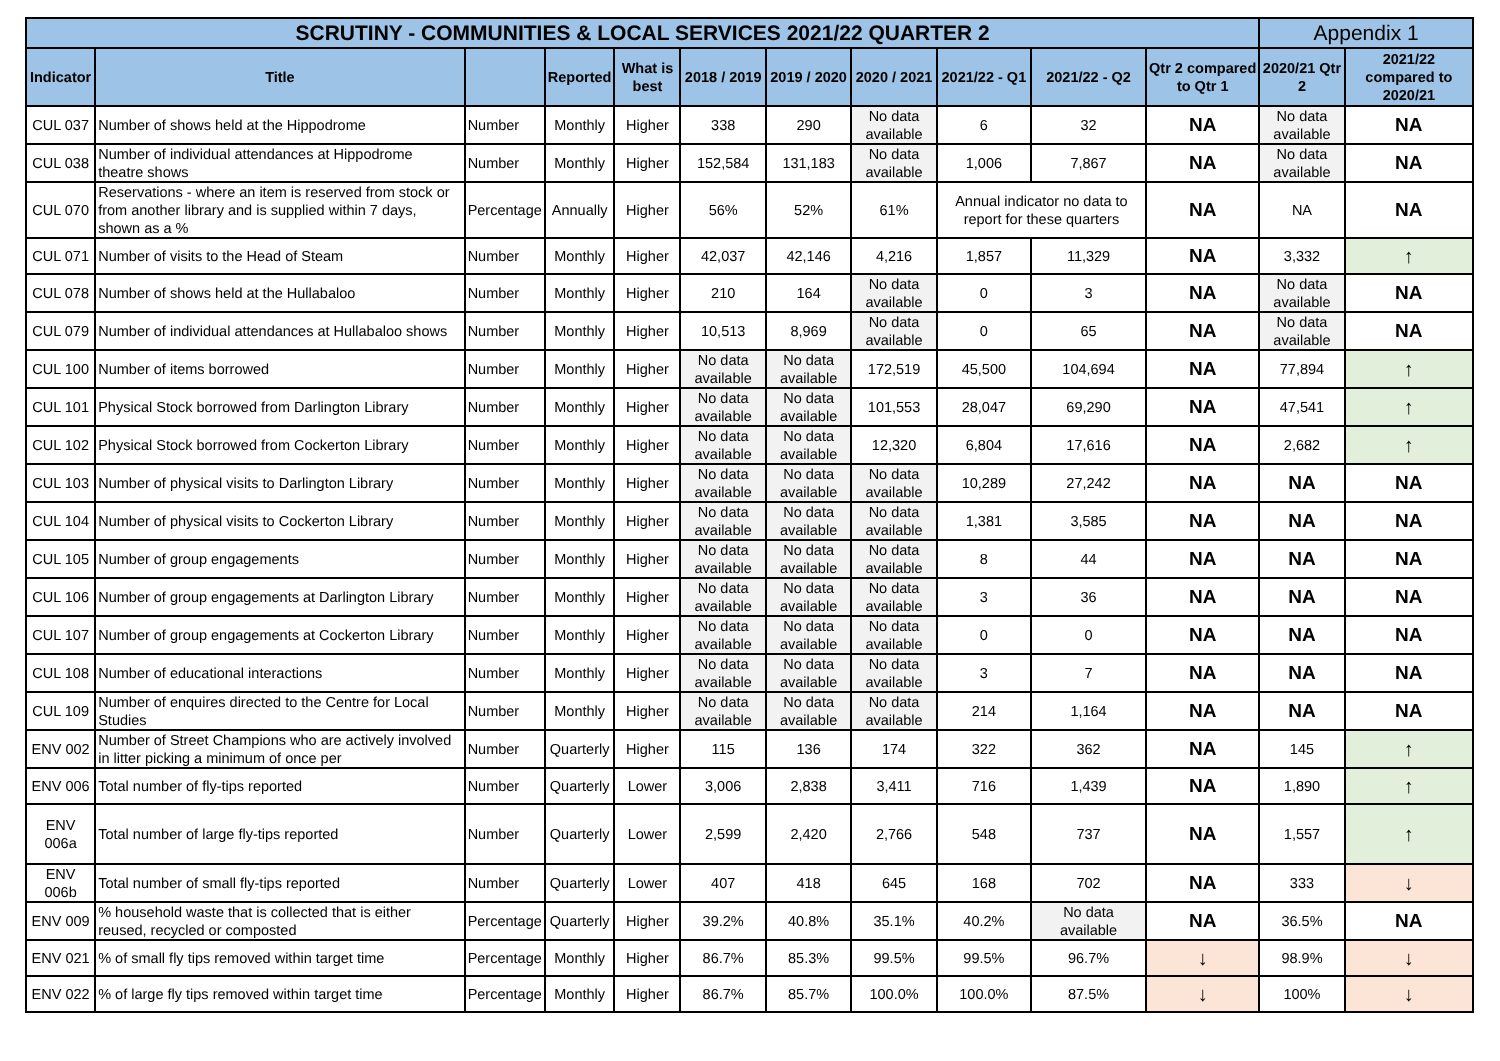| SCRUTINY - COMMUNITIES & LOCAL SERVICES 2021/22 QUARTER 2 | | | | | | | | | | | Appendix 1 | |
| Indicator | Title | | Reported | What is best | 2018 / 2019 | 2019 / 2020 | 2020 / 2021 | 2021/22 - Q1 | 2021/22 - Q2 | Qtr 2 compared to Qtr 1 | 2020/21 Qtr 2 | 2021/22 compared to 2020/21 |
| CUL 037 | Number of shows held at the Hippodrome | Number | Monthly | Higher | 338 | 290 | No data available | 6 | 32 | NA | No data available | NA |
| CUL 038 | Number of individual attendances at Hippodrome theatre shows | Number | Monthly | Higher | 152,584 | 131,183 | No data available | 1,006 | 7,867 | NA | No data available | NA |
| CUL 070 | Reservations - where an item is reserved from stock or from another library and is supplied within 7 days, shown as a % | Percentage | Annually | Higher | 56% | 52% | 61% | Annual indicator no data to report for these quarters | | NA | NA | NA |
| CUL 071 | Number of visits to the Head of Steam | Number | Monthly | Higher | 42,037 | 42,146 | 4,216 | 1,857 | 11,329 | NA | 3,332 | ↑ |
| CUL 078 | Number of shows held at the Hullabaloo | Number | Monthly | Higher | 210 | 164 | No data available | 0 | 3 | NA | No data available | NA |
| CUL 079 | Number of individual attendances at Hullabaloo shows | Number | Monthly | Higher | 10,513 | 8,969 | No data available | 0 | 65 | NA | No data available | NA |
| CUL 100 | Number of items borrowed | Number | Monthly | Higher | No data available | No data available | 172,519 | 45,500 | 104,694 | NA | 77,894 | ↑ |
| CUL 101 | Physical Stock borrowed from Darlington Library | Number | Monthly | Higher | No data available | No data available | 101,553 | 28,047 | 69,290 | NA | 47,541 | ↑ |
| CUL 102 | Physical Stock borrowed from Cockerton Library | Number | Monthly | Higher | No data available | No data available | 12,320 | 6,804 | 17,616 | NA | 2,682 | ↑ |
| CUL 103 | Number of physical visits to Darlington Library | Number | Monthly | Higher | No data available | No data available | No data available | 10,289 | 27,242 | NA | NA | NA |
| CUL 104 | Number of physical visits to Cockerton Library | Number | Monthly | Higher | No data available | No data available | No data available | 1,381 | 3,585 | NA | NA | NA |
| CUL 105 | Number of group engagements | Number | Monthly | Higher | No data available | No data available | No data available | 8 | 44 | NA | NA | NA |
| CUL 106 | Number of group engagements at Darlington Library | Number | Monthly | Higher | No data available | No data available | No data available | 3 | 36 | NA | NA | NA |
| CUL 107 | Number of group engagements at Cockerton Library | Number | Monthly | Higher | No data available | No data available | No data available | 0 | 0 | NA | NA | NA |
| CUL 108 | Number of educational interactions | Number | Monthly | Higher | No data available | No data available | No data available | 3 | 7 | NA | NA | NA |
| CUL 109 | Number of enquires directed to the Centre for Local Studies | Number | Monthly | Higher | No data available | No data available | No data available | 214 | 1,164 | NA | NA | NA |
| ENV 002 | Number of Street Champions who are actively involved in litter picking a minimum of once per | Number | Quarterly | Higher | 115 | 136 | 174 | 322 | 362 | NA | 145 | ↑ |
| ENV 006 | Total number of fly-tips reported | Number | Quarterly | Lower | 3,006 | 2,838 | 3,411 | 716 | 1,439 | NA | 1,890 | ↑ |
| ENV 006a | Total number of large fly-tips reported | Number | Quarterly | Lower | 2,599 | 2,420 | 2,766 | 548 | 737 | NA | 1,557 | ↑ |
| ENV 006b | Total number of small fly-tips reported | Number | Quarterly | Lower | 407 | 418 | 645 | 168 | 702 | NA | 333 | ↓ |
| ENV 009 | % household waste that is collected that is either reused, recycled or composted | Percentage | Quarterly | Higher | 39.2% | 40.8% | 35.1% | 40.2% | No data available | NA | 36.5% | NA |
| ENV 021 | % of small fly tips removed within target time | Percentage | Monthly | Higher | 86.7% | 85.3% | 99.5% | 99.5% | 96.7% | ↓ | 98.9% | ↓ |
| ENV 022 | % of large fly tips removed within target time | Percentage | Monthly | Higher | 86.7% | 85.7% | 100.0% | 100.0% | 87.5% | ↓ | 100% | ↓ |